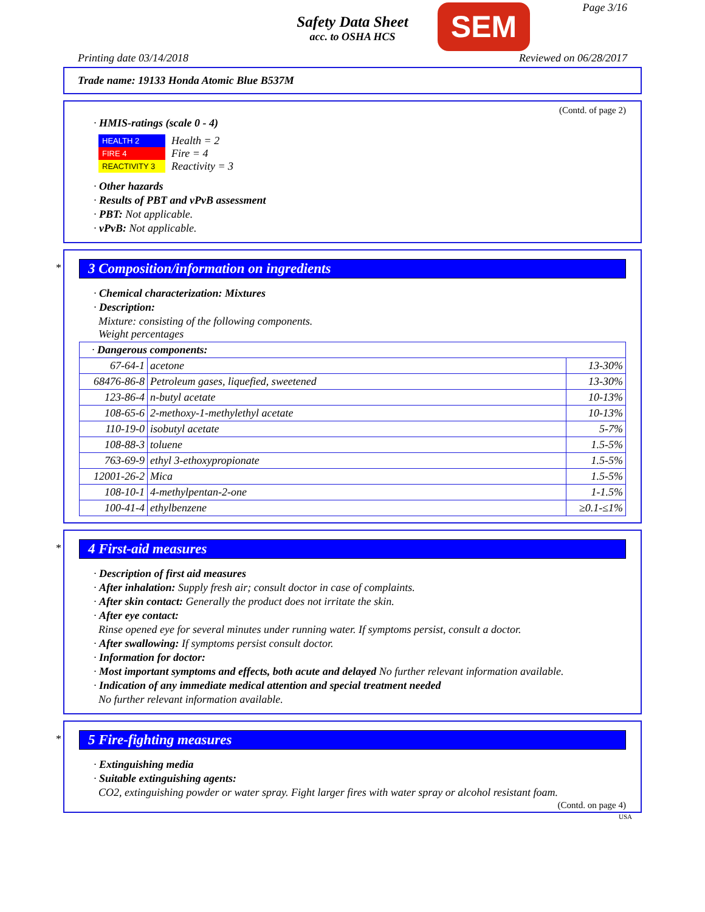Safety Data Sheet
acc. to OSHA HCS
SEM Page 3/16
Printing date 03/14/2018 Reviewed on 06/28/2017
Trade name: 19133 Honda Atomic Blue B537M
(Contd. of page 2)
· HMIS-ratings (scale 0 - 4)
| HEALTH 2 |
| FIRE 4 |
| REACTIVITY 3 |
Health = 2
Fire = 4
Reactivity = 3
· Other hazards
· Results of PBT and vPvB assessment
· PBT: Not applicable.
· vPvB: Not applicable.
*
3 Composition/information on ingredients
· Chemical characterization: Mixtures
· Description:
Mixture: consisting of the following components.
Weight percentages
| · Dangerous components: | | |
| 67-64-1 | acetone | 13-30% |
| 68476-86-8 | Petroleum gases, liquefied, sweetened | 13-30% |
| 123-86-4 | n-butyl acetate | 10-13% |
| 108-65-6 | 2-methoxy-1-methylethyl acetate | 10-13% |
| 110-19-0 | isobutyl acetate | 5-7% |
| 108-88-3 | toluene | 1.5-5% |
| 763-69-9 | ethyl 3-ethoxypropionate | 1.5-5% |
| 12001-26-2 | Mica | 1.5-5% |
| 108-10-1 | 4-methylpentan-2-one | 1-1.5% |
| 100-41-4 | ethylbenzene | ≥0.1-≤1% |
*
4 First-aid measures
· Description of first aid measures
· After inhalation: Supply fresh air; consult doctor in case of complaints.
· After skin contact: Generally the product does not irritate the skin.
· After eye contact:
Rinse opened eye for several minutes under running water. If symptoms persist, consult a doctor.
· After swallowing: If symptoms persist consult doctor.
· Information for doctor:
· Most important symptoms and effects, both acute and delayed No further relevant information available.
· Indication of any immediate medical attention and special treatment needed
No further relevant information available.
*
5 Fire-fighting measures
· Extinguishing media
· Suitable extinguishing agents:
CO2, extinguishing powder or water spray. Fight larger fires with water spray or alcohol resistant foam.
(Contd. on page 4)
USA